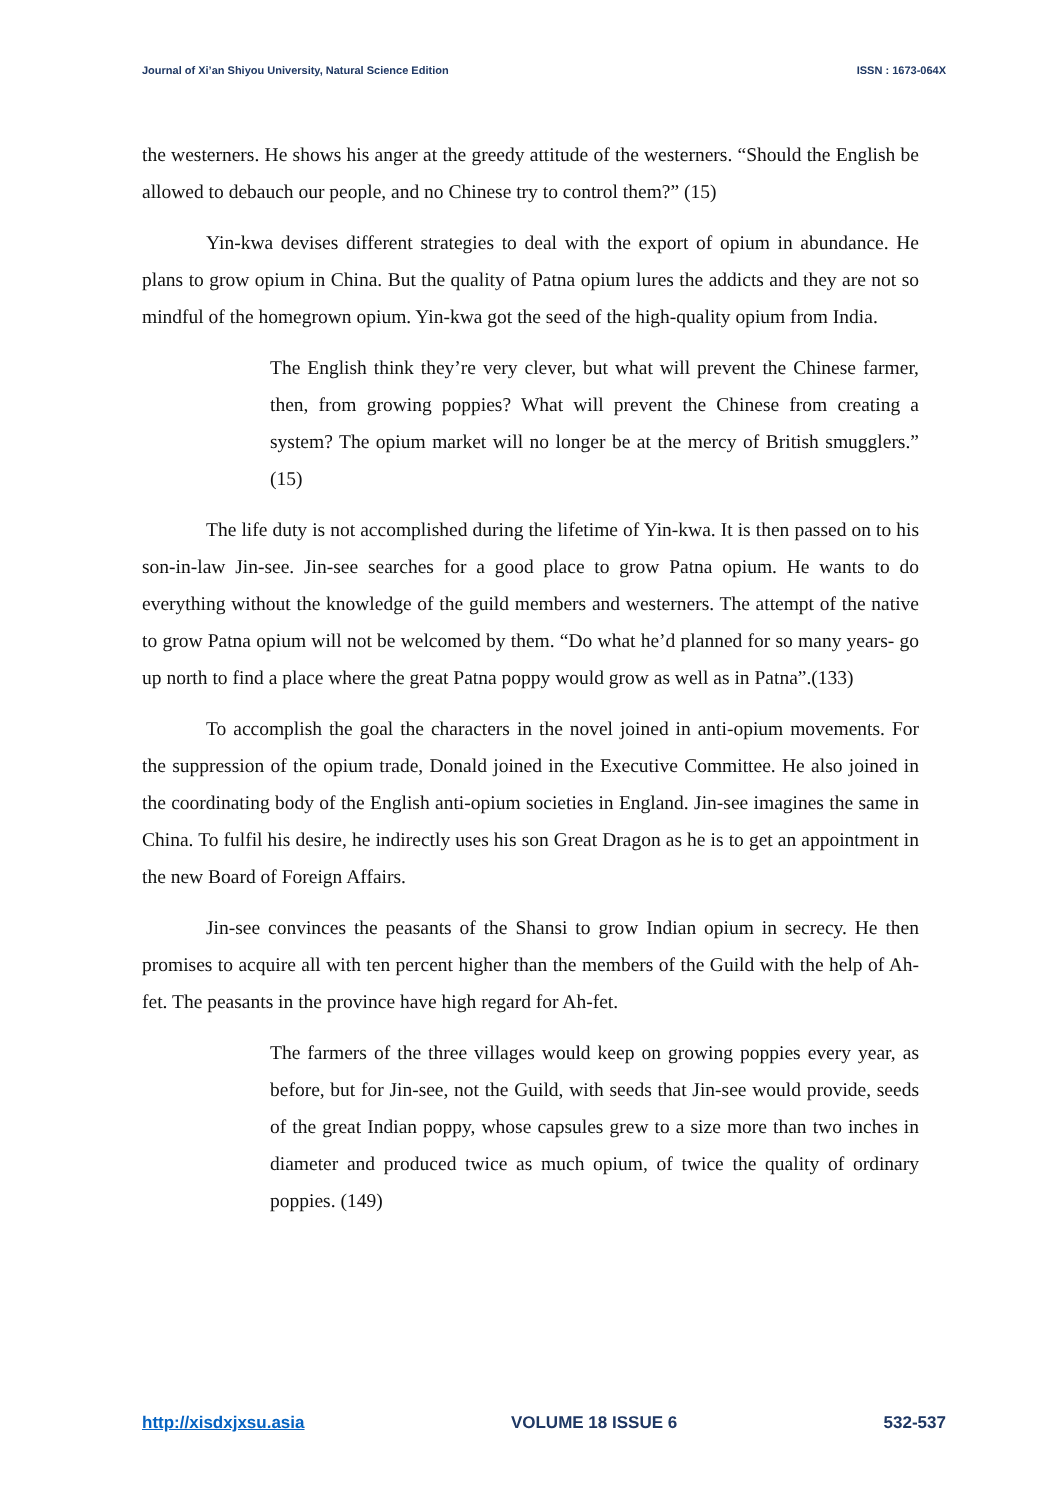Journal of Xi’an Shiyou University, Natural Science Edition ISSN : 1673-064X
the westerners. He shows his anger at the greedy attitude of the westerners. “Should the English be allowed to debauch our people, and no Chinese try to control them?” (15)
Yin-kwa devises different strategies to deal with the export of opium in abundance. He plans to grow opium in China. But the quality of Patna opium lures the addicts and they are not so mindful of the homegrown opium. Yin-kwa got the seed of the high-quality opium from India.
The English think they’re very clever, but what will prevent the Chinese farmer, then, from growing poppies? What will prevent the Chinese from creating a system? The opium market will no longer be at the mercy of British smugglers.” (15)
The life duty is not accomplished during the lifetime of Yin-kwa. It is then passed on to his son-in-law Jin-see. Jin-see searches for a good place to grow Patna opium. He wants to do everything without the knowledge of the guild members and westerners. The attempt of the native to grow Patna opium will not be welcomed by them. “Do what he’d planned for so many years- go up north to find a place where the great Patna poppy would grow as well as in Patna”.(133)
To accomplish the goal the characters in the novel joined in anti-opium movements. For the suppression of the opium trade, Donald joined in the Executive Committee. He also joined in the coordinating body of the English anti-opium societies in England. Jin-see imagines the same in China. To fulfil his desire, he indirectly uses his son Great Dragon as he is to get an appointment in the new Board of Foreign Affairs.
Jin-see convinces the peasants of the Shansi to grow Indian opium in secrecy. He then promises to acquire all with ten percent higher than the members of the Guild with the help of Ah-fet. The peasants in the province have high regard for Ah-fet.
The farmers of the three villages would keep on growing poppies every year, as before, but for Jin-see, not the Guild, with seeds that Jin-see would provide, seeds of the great Indian poppy, whose capsules grew to a size more than two inches in diameter and produced twice as much opium, of twice the quality of ordinary poppies. (149)
http://xisdxjxsu.asia VOLUME 18 ISSUE 6 532-537